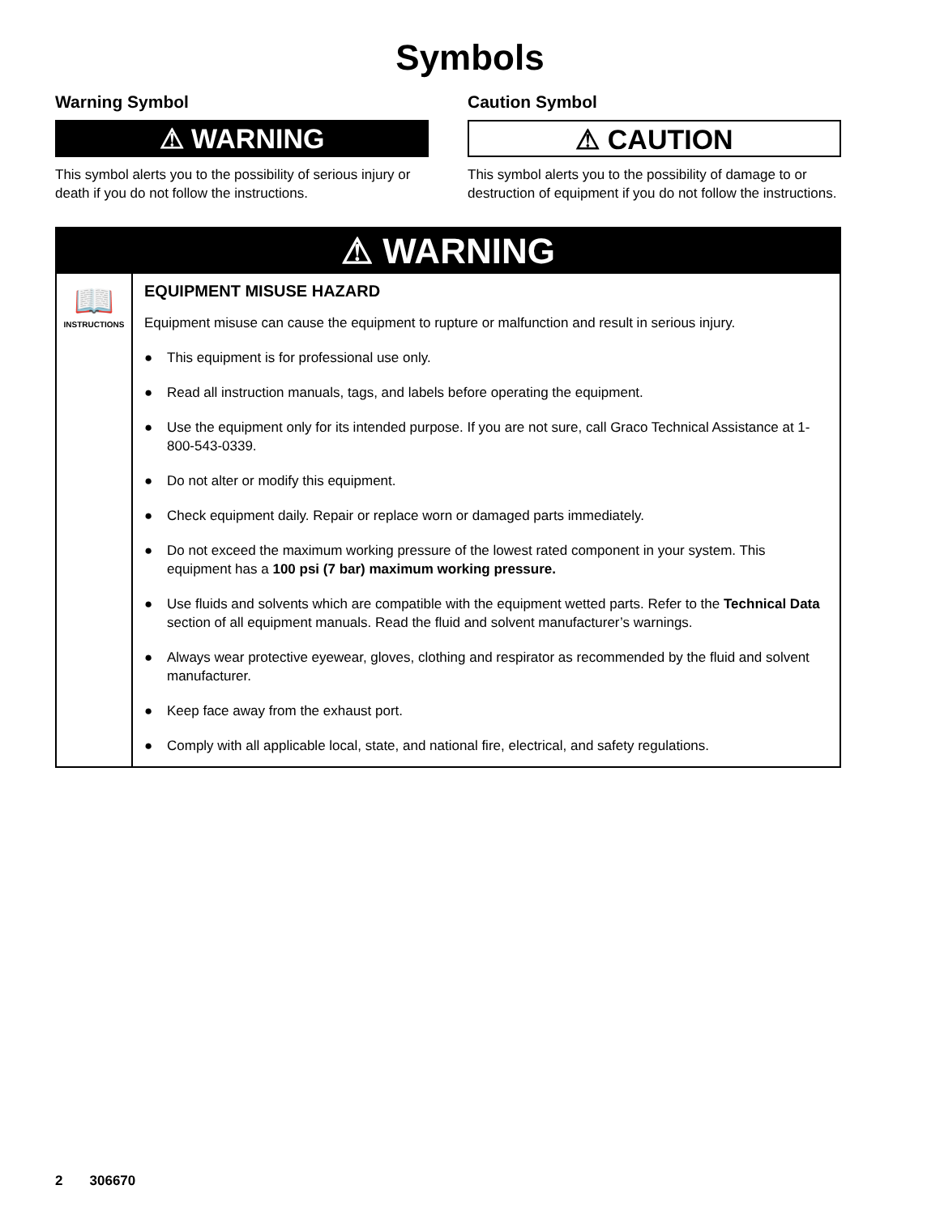Symbols
Warning Symbol
⚠ WARNING
This symbol alerts you to the possibility of serious injury or death if you do not follow the instructions.
Caution Symbol
⚠ CAUTION
This symbol alerts you to the possibility of damage to or destruction of equipment if you do not follow the instructions.
⚠ WARNING
📖
INSTRUCTIONS
EQUIPMENT MISUSE HAZARD
Equipment misuse can cause the equipment to rupture or malfunction and result in serious injury.
● This equipment is for professional use only.
● Read all instruction manuals, tags, and labels before operating the equipment.
● Use the equipment only for its intended purpose. If you are not sure, call Graco Technical Assistance at 1-800-543-0339.
● Do not alter or modify this equipment.
● Check equipment daily. Repair or replace worn or damaged parts immediately.
● Do not exceed the maximum working pressure of the lowest rated component in your system. This equipment has a 100 psi (7 bar) maximum working pressure.
● Use fluids and solvents which are compatible with the equipment wetted parts. Refer to the Technical Data section of all equipment manuals. Read the fluid and solvent manufacturer’s warnings.
● Always wear protective eyewear, gloves, clothing and respirator as recommended by the fluid and solvent manufacturer.
● Keep face away from the exhaust port.
● Comply with all applicable local, state, and national fire, electrical, and safety regulations.
2 306670